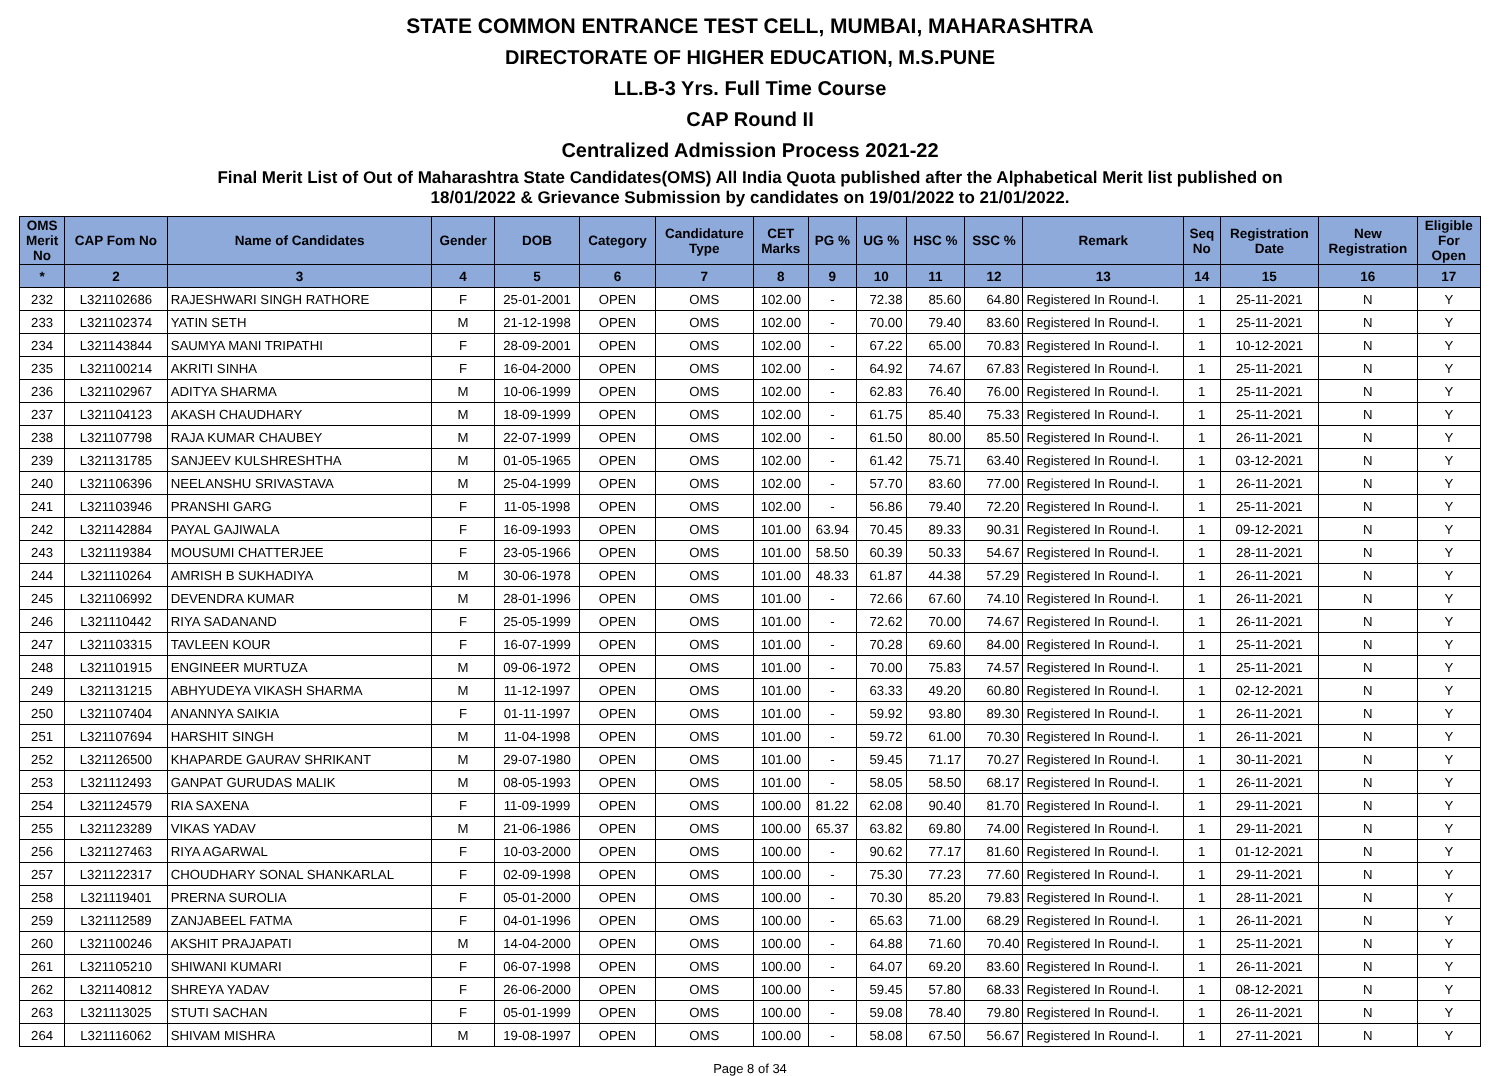STATE COMMON ENTRANCE TEST CELL, MUMBAI, MAHARASHTRA
DIRECTORATE OF HIGHER EDUCATION, M.S.PUNE
LL.B-3 Yrs. Full Time Course
CAP Round II
Centralized Admission Process 2021-22
Final Merit List of Out of Maharashtra State Candidates(OMS) All India Quota published after the Alphabetical Merit list published on
18/01/2022 & Grievance Submission by candidates on 19/01/2022 to 21/01/2022.
| OMS Merit No | CAP Fom No | Name of Candidates | Gender | DOB | Category | Candidature Type | CET Marks | PG % | UG % | HSC % | SSC % | Remark | Seq No | Registration Date | New Registration | Eligible For Open |
| --- | --- | --- | --- | --- | --- | --- | --- | --- | --- | --- | --- | --- | --- | --- | --- | --- |
| * | 2 | 3 | 4 | 5 | 6 | 7 | 8 | 9 | 10 | 11 | 12 | 13 | 14 | 15 | 16 | 17 |
| 232 | L321102686 | RAJESHWARI SINGH RATHORE | F | 25-01-2001 | OPEN | OMS | 102.00 | - | 72.38 | 85.60 | 64.80 | Registered In Round-I. | 1 | 25-11-2021 | N | Y |
| 233 | L321102374 | YATIN SETH | M | 21-12-1998 | OPEN | OMS | 102.00 | - | 70.00 | 79.40 | 83.60 | Registered In Round-I. | 1 | 25-11-2021 | N | Y |
| 234 | L321143844 | SAUMYA MANI TRIPATHI | F | 28-09-2001 | OPEN | OMS | 102.00 | - | 67.22 | 65.00 | 70.83 | Registered In Round-I. | 1 | 10-12-2021 | N | Y |
| 235 | L321100214 | AKRITI SINHA | F | 16-04-2000 | OPEN | OMS | 102.00 | - | 64.92 | 74.67 | 67.83 | Registered In Round-I. | 1 | 25-11-2021 | N | Y |
| 236 | L321102967 | ADITYA SHARMA | M | 10-06-1999 | OPEN | OMS | 102.00 | - | 62.83 | 76.40 | 76.00 | Registered In Round-I. | 1 | 25-11-2021 | N | Y |
| 237 | L321104123 | AKASH CHAUDHARY | M | 18-09-1999 | OPEN | OMS | 102.00 | - | 61.75 | 85.40 | 75.33 | Registered In Round-I. | 1 | 25-11-2021 | N | Y |
| 238 | L321107798 | RAJA KUMAR CHAUBEY | M | 22-07-1999 | OPEN | OMS | 102.00 | - | 61.50 | 80.00 | 85.50 | Registered In Round-I. | 1 | 26-11-2021 | N | Y |
| 239 | L321131785 | SANJEEV KULSHRESHTHA | M | 01-05-1965 | OPEN | OMS | 102.00 | - | 61.42 | 75.71 | 63.40 | Registered In Round-I. | 1 | 03-12-2021 | N | Y |
| 240 | L321106396 | NEELANSHU SRIVASTAVA | M | 25-04-1999 | OPEN | OMS | 102.00 | - | 57.70 | 83.60 | 77.00 | Registered In Round-I. | 1 | 26-11-2021 | N | Y |
| 241 | L321103946 | PRANSHI GARG | F | 11-05-1998 | OPEN | OMS | 102.00 | - | 56.86 | 79.40 | 72.20 | Registered In Round-I. | 1 | 25-11-2021 | N | Y |
| 242 | L321142884 | PAYAL GAJIWALA | F | 16-09-1993 | OPEN | OMS | 101.00 | 63.94 | 70.45 | 89.33 | 90.31 | Registered In Round-I. | 1 | 09-12-2021 | N | Y |
| 243 | L321119384 | MOUSUMI CHATTERJEE | F | 23-05-1966 | OPEN | OMS | 101.00 | 58.50 | 60.39 | 50.33 | 54.67 | Registered In Round-I. | 1 | 28-11-2021 | N | Y |
| 244 | L321110264 | AMRISH B SUKHADIYA | M | 30-06-1978 | OPEN | OMS | 101.00 | 48.33 | 61.87 | 44.38 | 57.29 | Registered In Round-I. | 1 | 26-11-2021 | N | Y |
| 245 | L321106992 | DEVENDRA KUMAR | M | 28-01-1996 | OPEN | OMS | 101.00 | - | 72.66 | 67.60 | 74.10 | Registered In Round-I. | 1 | 26-11-2021 | N | Y |
| 246 | L321110442 | RIYA SADANAND | F | 25-05-1999 | OPEN | OMS | 101.00 | - | 72.62 | 70.00 | 74.67 | Registered In Round-I. | 1 | 26-11-2021 | N | Y |
| 247 | L321103315 | TAVLEEN KOUR | F | 16-07-1999 | OPEN | OMS | 101.00 | - | 70.28 | 69.60 | 84.00 | Registered In Round-I. | 1 | 25-11-2021 | N | Y |
| 248 | L321101915 | ENGINEER MURTUZA | M | 09-06-1972 | OPEN | OMS | 101.00 | - | 70.00 | 75.83 | 74.57 | Registered In Round-I. | 1 | 25-11-2021 | N | Y |
| 249 | L321131215 | ABHYUDEYA VIKASH SHARMA | M | 11-12-1997 | OPEN | OMS | 101.00 | - | 63.33 | 49.20 | 60.80 | Registered In Round-I. | 1 | 02-12-2021 | N | Y |
| 250 | L321107404 | ANANNYA SAIKIA | F | 01-11-1997 | OPEN | OMS | 101.00 | - | 59.92 | 93.80 | 89.30 | Registered In Round-I. | 1 | 26-11-2021 | N | Y |
| 251 | L321107694 | HARSHIT SINGH | M | 11-04-1998 | OPEN | OMS | 101.00 | - | 59.72 | 61.00 | 70.30 | Registered In Round-I. | 1 | 26-11-2021 | N | Y |
| 252 | L321126500 | KHAPARDE GAURAV SHRIKANT | M | 29-07-1980 | OPEN | OMS | 101.00 | - | 59.45 | 71.17 | 70.27 | Registered In Round-I. | 1 | 30-11-2021 | N | Y |
| 253 | L321112493 | GANPAT GURUDAS MALIK | M | 08-05-1993 | OPEN | OMS | 101.00 | - | 58.05 | 58.50 | 68.17 | Registered In Round-I. | 1 | 26-11-2021 | N | Y |
| 254 | L321124579 | RIA SAXENA | F | 11-09-1999 | OPEN | OMS | 100.00 | 81.22 | 62.08 | 90.40 | 81.70 | Registered In Round-I. | 1 | 29-11-2021 | N | Y |
| 255 | L321123289 | VIKAS YADAV | M | 21-06-1986 | OPEN | OMS | 100.00 | 65.37 | 63.82 | 69.80 | 74.00 | Registered In Round-I. | 1 | 29-11-2021 | N | Y |
| 256 | L321127463 | RIYA AGARWAL | F | 10-03-2000 | OPEN | OMS | 100.00 | - | 90.62 | 77.17 | 81.60 | Registered In Round-I. | 1 | 01-12-2021 | N | Y |
| 257 | L321122317 | CHOUDHARY SONAL SHANKARLAL | F | 02-09-1998 | OPEN | OMS | 100.00 | - | 75.30 | 77.23 | 77.60 | Registered In Round-I. | 1 | 29-11-2021 | N | Y |
| 258 | L321119401 | PRERNA SUROLIA | F | 05-01-2000 | OPEN | OMS | 100.00 | - | 70.30 | 85.20 | 79.83 | Registered In Round-I. | 1 | 28-11-2021 | N | Y |
| 259 | L321112589 | ZANJABEEL FATMA | F | 04-01-1996 | OPEN | OMS | 100.00 | - | 65.63 | 71.00 | 68.29 | Registered In Round-I. | 1 | 26-11-2021 | N | Y |
| 260 | L321100246 | AKSHIT PRAJAPATI | M | 14-04-2000 | OPEN | OMS | 100.00 | - | 64.88 | 71.60 | 70.40 | Registered In Round-I. | 1 | 25-11-2021 | N | Y |
| 261 | L321105210 | SHIWANI KUMARI | F | 06-07-1998 | OPEN | OMS | 100.00 | - | 64.07 | 69.20 | 83.60 | Registered In Round-I. | 1 | 26-11-2021 | N | Y |
| 262 | L321140812 | SHREYA YADAV | F | 26-06-2000 | OPEN | OMS | 100.00 | - | 59.45 | 57.80 | 68.33 | Registered In Round-I. | 1 | 08-12-2021 | N | Y |
| 263 | L321113025 | STUTI SACHAN | F | 05-01-1999 | OPEN | OMS | 100.00 | - | 59.08 | 78.40 | 79.80 | Registered In Round-I. | 1 | 26-11-2021 | N | Y |
| 264 | L321116062 | SHIVAM MISHRA | M | 19-08-1997 | OPEN | OMS | 100.00 | - | 58.08 | 67.50 | 56.67 | Registered In Round-I. | 1 | 27-11-2021 | N | Y |
Page 8 of 34